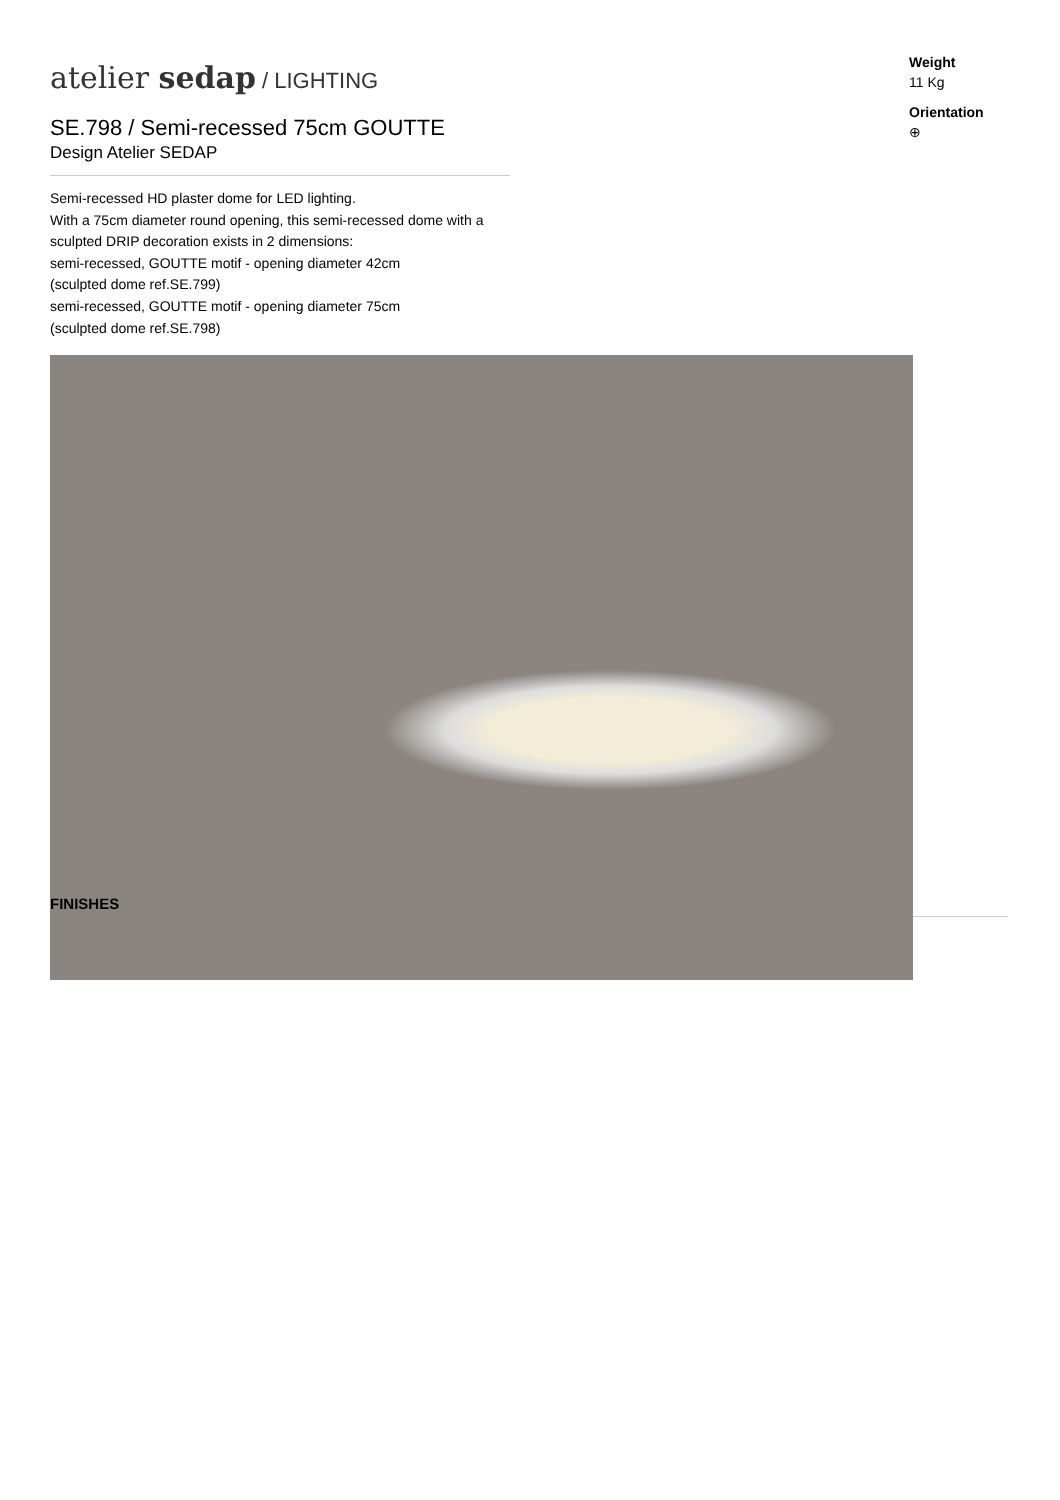atelier sedap / LIGHTING
SE.798 / Semi-recessed 75cm GOUTTE
Design Atelier SEDAP
Semi-recessed HD plaster dome for LED lighting.
With a 75cm diameter round opening, this semi-recessed dome with a sculpted DRIP decoration exists in 2 dimensions:
semi-recessed, GOUTTE motif - opening diameter 42cm
(sculpted dome ref.SE.799)
semi-recessed, GOUTTE motif - opening diameter 75cm
(sculpted dome ref.SE.798)
Weight
11 Kg
Orientation
⊕
FINISHES